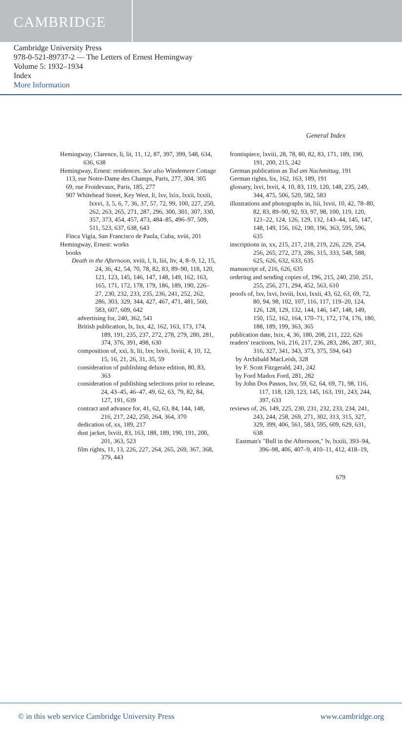CAMBRIDGE
Cambridge University Press
978-0-521-89737-2 — The Letters of Ernest Hemingway
Volume 5: 1932–1934
Index
More Information
General Index
Hemingway, Clarence, li, lii, 11, 12, 87, 397, 399, 548, 634, 636, 638
Hemingway, Ernest: residences. See also Windemere Cottage
113, rue Notre-Dame des Champs, Paris, 277, 304, 305
69, rue Froidevaux, Paris, 185, 277
907 Whitehead Street, Key West, li, lxv, lxix, lxxii, lxxiii, lxxvi, 3, 5, 6, 7, 36, 37, 57, 72, 99, 100, 227, 250, 262, 263, 265, 271, 287, 296, 300, 301, 307, 330, 357, 373, 454, 457, 473, 484–85, 496–97, 509, 511, 523, 637, 638, 643
Finca Vigía, San Francisco de Paula, Cuba, xviii, 201
Hemingway, Ernest: works
books
Death in the Afternoon, xviii, l, li, liii, liv, 4, 8–9, 12, 15, 24, 36, 42, 54, 70, 78, 82, 83, 89–90, 118, 120, 121, 123, 145, 146, 147, 148, 149, 162, 163, 165, 171, 172, 178, 179, 186, 189, 190, 226–27, 230, 232, 233, 235, 236, 241, 252, 262, 286, 303, 329, 344, 427, 467, 471, 481, 560, 583, 607, 609, 642
advertising for, 240, 362, 541
British publication, lx, lxx, 42, 162, 163, 173, 174, 189, 191, 235, 237, 272, 278, 279, 280, 281, 374, 376, 391, 498, 630
composition of, xxi, li, lii, lxv, lxvii, lxviii, 4, 10, 12, 15, 16, 21, 26, 31, 35, 59
consideration of publishing deluxe edition, 80, 83, 363
consideration of publishing selections prior to release, 24, 43–45, 46–47, 49, 62, 63, 79, 82, 84, 127, 191, 639
contract and advance for, 41, 62, 63, 84, 144, 148, 216, 217, 242, 250, 264, 364, 370
dedication of, xx, 189, 217
dust jacket, lxviii, 83, 163, 188, 189, 190, 191, 200, 201, 363, 523
film rights, 11, 13, 226, 227, 264, 265, 269, 367, 368, 379, 443
frontispiece, lxviii, 28, 78, 80, 82, 83, 171, 189, 190, 191, 200, 215, 242
German publication as Tod am Nachmittag, 191
German rights, lix, 162, 163, 189, 191
glossary, lxvi, lxvii, 4, 10, 83, 119, 120, 148, 235, 249, 344, 475, 506, 520, 582, 583
illustrations and photographs in, liii, lxvii, 10, 42, 78–80, 82, 83, 89–90, 92, 93, 97, 98, 100, 119, 120, 121–22, 124, 126, 129, 132, 143–44, 145, 147, 148, 149, 156, 162, 190, 196, 363, 595, 596, 635
inscriptions in, xx, 215, 217, 218, 219, 226, 229, 254, 256, 265, 272, 273, 286, 315, 333, 548, 588, 625, 626, 632, 633, 635
manuscript of, 216, 626, 635
ordering and sending copies of, 196, 215, 240, 250, 251, 255, 256, 271, 294, 452, 563, 610
proofs of, lxv, lxvi, lxviii, lxxi, lxxii, 43, 62, 63, 69, 72, 80, 94, 98, 102, 107, 116, 117, 119–20, 124, 126, 128, 129, 132, 144, 146, 147, 148, 149, 150, 152, 162, 164, 170–71, 172, 174, 176, 180, 188, 189, 199, 363, 365
publication date, lxix, 4, 36, 180, 208, 211, 222, 626
readers' reactions, lvii, 216, 217, 236, 283, 286, 287, 301, 316, 327, 341, 343, 373, 375, 594, 643
by Archibald MacLeish, 328
by F. Scott Fitzgerald, 241, 242
by Ford Madox Ford, 281, 282
by John Dos Passos, lxv, 59, 62, 64, 69, 71, 98, 116, 117, 118, 120, 123, 145, 163, 191, 243, 244, 397, 633
reviews of, 26, 149, 225, 230, 231, 232, 233, 234, 241, 243, 244, 258, 269, 271, 302, 313, 315, 327, 329, 399, 406, 561, 583, 595, 609, 629, 631, 638
Eastman's "Bull in the Afternoon," lv, lxxiii, 393–94, 396–98, 406, 407–9, 410–11, 412, 418–19,
679
© in this web service Cambridge University Press www.cambridge.org